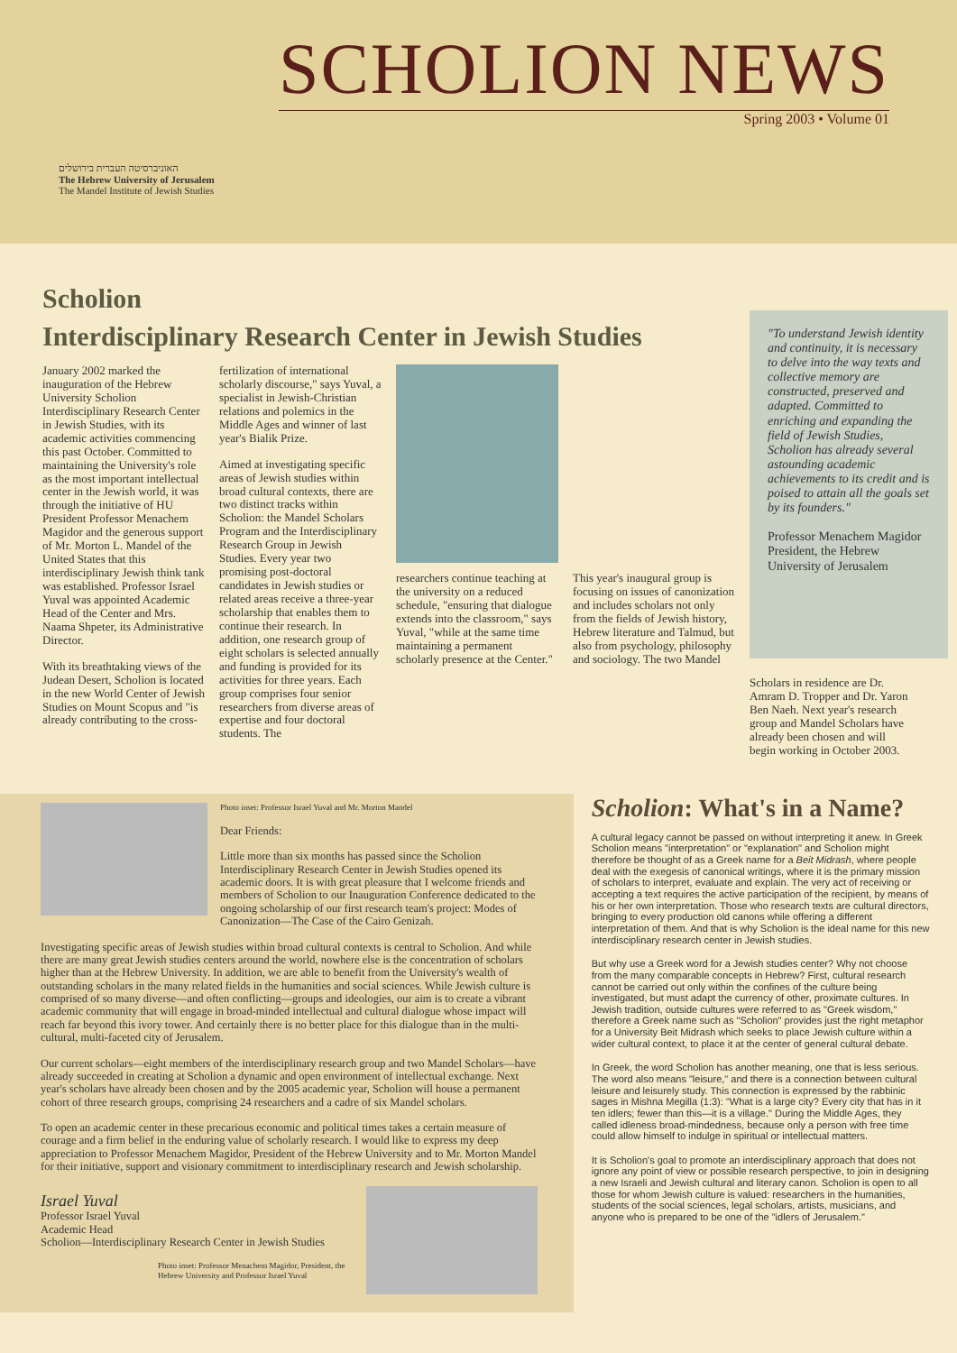האוניברסיטה העברית בירושלים
The Hebrew University of Jerusalem
The Mandel Institute of Jewish Studies
SCHOLION NEWS
Spring 2003 • Volume 01
Scholion
Interdisciplinary Research Center in Jewish Studies
January 2002 marked the inauguration of the Hebrew University Scholion Interdisciplinary Research Center in Jewish Studies, with its academic activities commencing this past October. Committed to maintaining the University's role as the most important intellectual center in the Jewish world, it was through the initiative of HU President Professor Menachem Magidor and the generous support of Mr. Morton L. Mandel of the United States that this interdisciplinary Jewish think tank was established. Professor Israel Yuval was appointed Academic Head of the Center and Mrs. Naama Shpeter, its Administrative Director.
With its breathtaking views of the Judean Desert, Scholion is located in the new World Center of Jewish Studies on Mount Scopus and "is already contributing to the cross-
fertilization of international scholarly discourse," says Yuval, a specialist in Jewish-Christian relations and polemics in the Middle Ages and winner of last year's Bialik Prize.
Aimed at investigating specific areas of Jewish studies within broad cultural contexts, there are two distinct tracks within Scholion: the Mandel Scholars Program and the Interdisciplinary Research Group in Jewish Studies. Every year two promising post-doctoral candidates in Jewish studies or related areas receive a three-year scholarship that enables them to continue their research. In addition, one research group of eight scholars is selected annually and funding is provided for its activities for three years. Each group comprises four senior researchers from diverse areas of expertise and four doctoral students. The
researchers continue teaching at the university on a reduced schedule, "ensuring that dialogue extends into the classroom," says Yuval, "while at the same time maintaining a permanent scholarly presence at the Center."
This year's inaugural group is focusing on issues of canonization and includes scholars not only from the fields of Jewish history, Hebrew literature and Talmud, but also from psychology, philosophy and sociology. The two Mandel
"To understand Jewish identity and continuity, it is necessary to delve into the way texts and collective memory are constructed, preserved and adapted. Committed to enriching and expanding the field of Jewish Studies, Scholion has already several astounding academic achievements to its credit and is poised to attain all the goals set by its founders."
Professor Menachem Magidor
President, the Hebrew University of Jerusalem
Scholars in residence are Dr. Amram D. Tropper and Dr. Yaron Ben Naeh. Next year's research group and Mandel Scholars have already been chosen and will begin working in October 2003.
Photo inset: Professor Israel Yuval and Mr. Morton Mandel
Dear Friends:
Little more than six months has passed since the Scholion Interdisciplinary Research Center in Jewish Studies opened its academic doors. It is with great pleasure that I welcome friends and members of Scholion to our Inauguration Conference dedicated to the ongoing scholarship of our first research team's project: Modes of Canonization—The Case of the Cairo Genizah.
Investigating specific areas of Jewish studies within broad cultural contexts is central to Scholion. And while there are many great Jewish studies centers around the world, nowhere else is the concentration of scholars higher than at the Hebrew University. In addition, we are able to benefit from the University's wealth of outstanding scholars in the many related fields in the humanities and social sciences. While Jewish culture is comprised of so many diverse—and often conflicting—groups and ideologies, our aim is to create a vibrant academic community that will engage in broad-minded intellectual and cultural dialogue whose impact will reach far beyond this ivory tower. And certainly there is no better place for this dialogue than in the multi-cultural, multi-faceted city of Jerusalem.
Our current scholars—eight members of the interdisciplinary research group and two Mandel Scholars—have already succeeded in creating at Scholion a dynamic and open environment of intellectual exchange. Next year's scholars have already been chosen and by the 2005 academic year, Scholion will house a permanent cohort of three research groups, comprising 24 researchers and a cadre of six Mandel scholars.
To open an academic center in these precarious economic and political times takes a certain measure of courage and a firm belief in the enduring value of scholarly research. I would like to express my deep appreciation to Professor Menachem Magidor, President of the Hebrew University and to Mr. Morton Mandel for their initiative, support and visionary commitment to interdisciplinary research and Jewish scholarship.
Israel Yuval
Professor Israel Yuval
Academic Head
Scholion—Interdisciplinary Research Center in Jewish Studies
Photo inset: Professor Menachem Magidor, President, the Hebrew University and Professor Israel Yuval
Scholion: What's in a Name?
A cultural legacy cannot be passed on without interpreting it anew. In Greek Scholion means "interpretation" or "explanation" and Scholion might therefore be thought of as a Greek name for a Beit Midrash, where people deal with the exegesis of canonical writings, where it is the primary mission of scholars to interpret, evaluate and explain. The very act of receiving or accepting a text requires the active participation of the recipient, by means of his or her own interpretation. Those who research texts are cultural directors, bringing to every production old canons while offering a different interpretation of them. And that is why Scholion is the ideal name for this new interdisciplinary research center in Jewish studies.
But why use a Greek word for a Jewish studies center? Why not choose from the many comparable concepts in Hebrew? First, cultural research cannot be carried out only within the confines of the culture being investigated, but must adapt the currency of other, proximate cultures. In Jewish tradition, outside cultures were referred to as "Greek wisdom," therefore a Greek name such as "Scholion" provides just the right metaphor for a University Beit Midrash which seeks to place Jewish culture within a wider cultural context, to place it at the center of general cultural debate.
In Greek, the word Scholion has another meaning, one that is less serious. The word also means "leisure," and there is a connection between cultural leisure and leisurely study. This connection is expressed by the rabbinic sages in Mishna Megilla (1:3): "What is a large city? Every city that has in it ten idlers; fewer than this—it is a village." During the Middle Ages, they called idleness broad-mindedness, because only a person with free time could allow himself to indulge in spiritual or intellectual matters.
It is Scholion's goal to promote an interdisciplinary approach that does not ignore any point of view or possible research perspective, to join in designing a new Israeli and Jewish cultural and literary canon. Scholion is open to all those for whom Jewish culture is valued: researchers in the humanities, students of the social sciences, legal scholars, artists, musicians, and anyone who is prepared to be one of the "idlers of Jerusalem."